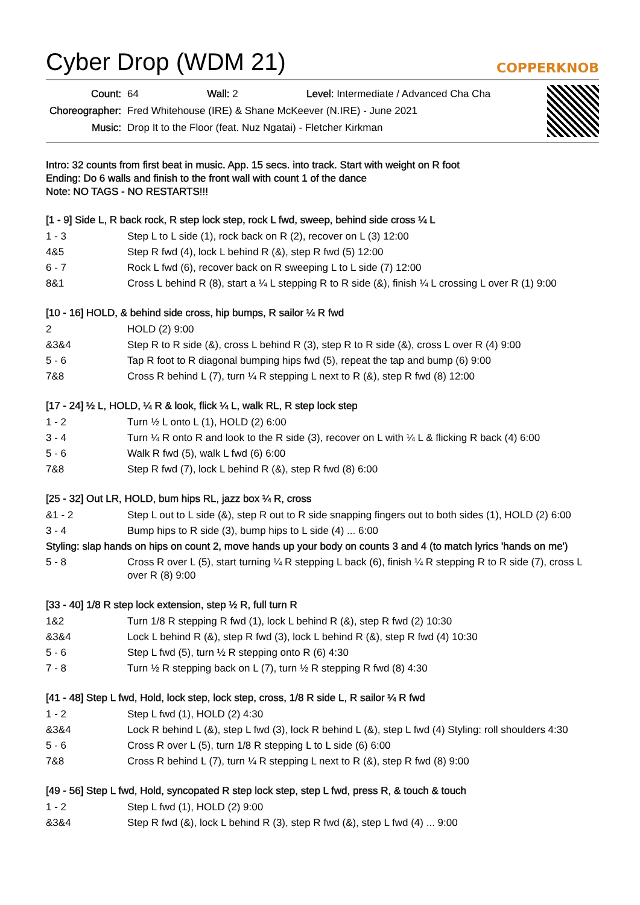Cyber Drop (WDM 21) COPPERKNOB
| Count: | 64 Wall: 2 Level: Intermediate / Advanced Cha Cha |
| Choreographer: | Fred Whitehouse (IRE) & Shane McKeever (N.IRE) - June 2021 |
| Music: | Drop It to the Floor (feat. Nuz Ngatai) - Fletcher Kirkman |
Intro: 32 counts from first beat in music. App. 15 secs. into track. Start with weight on R foot
Ending: Do 6 walls and finish to the front wall with count 1 of the dance
Note: NO TAGS - NO RESTARTS!!!
[1 - 9] Side L, R back rock, R step lock step, rock L fwd, sweep, behind side cross ¼ L
| 1 - 3 | Step L to L side (1), rock back on R (2), recover on L (3) 12:00 |
| 4&5 | Step R fwd (4), lock L behind R (&), step R fwd (5) 12:00 |
| 6 - 7 | Rock L fwd (6), recover back on R sweeping L to L side (7) 12:00 |
| 8&1 | Cross L behind R (8), start a ¼ L stepping R to R side (&), finish ¼ L crossing L over R (1) 9:00 |
[10 - 16] HOLD, & behind side cross, hip bumps, R sailor ¼ R fwd
| 2 | HOLD (2) 9:00 |
| &3&4 | Step R to R side (&), cross L behind R (3), step R to R side (&), cross L over R (4) 9:00 |
| 5 - 6 | Tap R foot to R diagonal bumping hips fwd (5), repeat the tap and bump (6) 9:00 |
| 7&8 | Cross R behind L (7), turn ¼ R stepping L next to R (&), step R fwd (8) 12:00 |
[17 - 24] ½ L, HOLD, ¼ R & look, flick ¼ L, walk RL, R step lock step
| 1 - 2 | Turn ½ L onto L (1), HOLD (2) 6:00 |
| 3 - 4 | Turn ¼ R onto R and look to the R side (3), recover on L with ¼ L & flicking R back (4) 6:00 |
| 5 - 6 | Walk R fwd (5), walk L fwd (6) 6:00 |
| 7&8 | Step R fwd (7), lock L behind R (&), step R fwd (8) 6:00 |
[25 - 32] Out LR, HOLD, bum hips RL, jazz box ¼ R, cross
| &1 - 2 | Step L out to L side (&), step R out to R side snapping fingers out to both sides (1), HOLD (2) 6:00 |
| 3 - 4 | Bump hips to R side (3), bump hips to L side (4) ... 6:00 |
| Styling: slap hands on hips on count 2, move hands up your body on counts 3 and 4 (to match lyrics 'hands on me') | |
| 5 - 8 | Cross R over L (5), start turning ¼ R stepping L back (6), finish ¼ R stepping R to R side (7), cross L over R (8) 9:00 |
[33 - 40] 1/8 R step lock extension, step ½ R, full turn R
| 1&2 | Turn 1/8 R stepping R fwd (1), lock L behind R (&), step R fwd (2) 10:30 |
| &3&4 | Lock L behind R (&), step R fwd (3), lock L behind R (&), step R fwd (4) 10:30 |
| 5 - 6 | Step L fwd (5), turn ½ R stepping onto R (6) 4:30 |
| 7 - 8 | Turn ½ R stepping back on L (7), turn ½ R stepping R fwd (8) 4:30 |
[41 - 48] Step L fwd, Hold, lock step, lock step, cross, 1/8 R side L, R sailor ¼ R fwd
| 1 - 2 | Step L fwd (1), HOLD (2) 4:30 |
| &3&4 | Lock R behind L (&), step L fwd (3), lock R behind L (&), step L fwd (4) Styling: roll shoulders 4:30 |
| 5 - 6 | Cross R over L (5), turn 1/8 R stepping L to L side (6) 6:00 |
| 7&8 | Cross R behind L (7), turn ¼ R stepping L next to R (&), step R fwd (8) 9:00 |
[49 - 56] Step L fwd, Hold, syncopated R step lock step, step L fwd, press R, & touch & touch
| 1 - 2 | Step L fwd (1), HOLD (2) 9:00 |
| &3&4 | Step R fwd (&), lock L behind R (3), step R fwd (&), step L fwd (4) ... 9:00 |